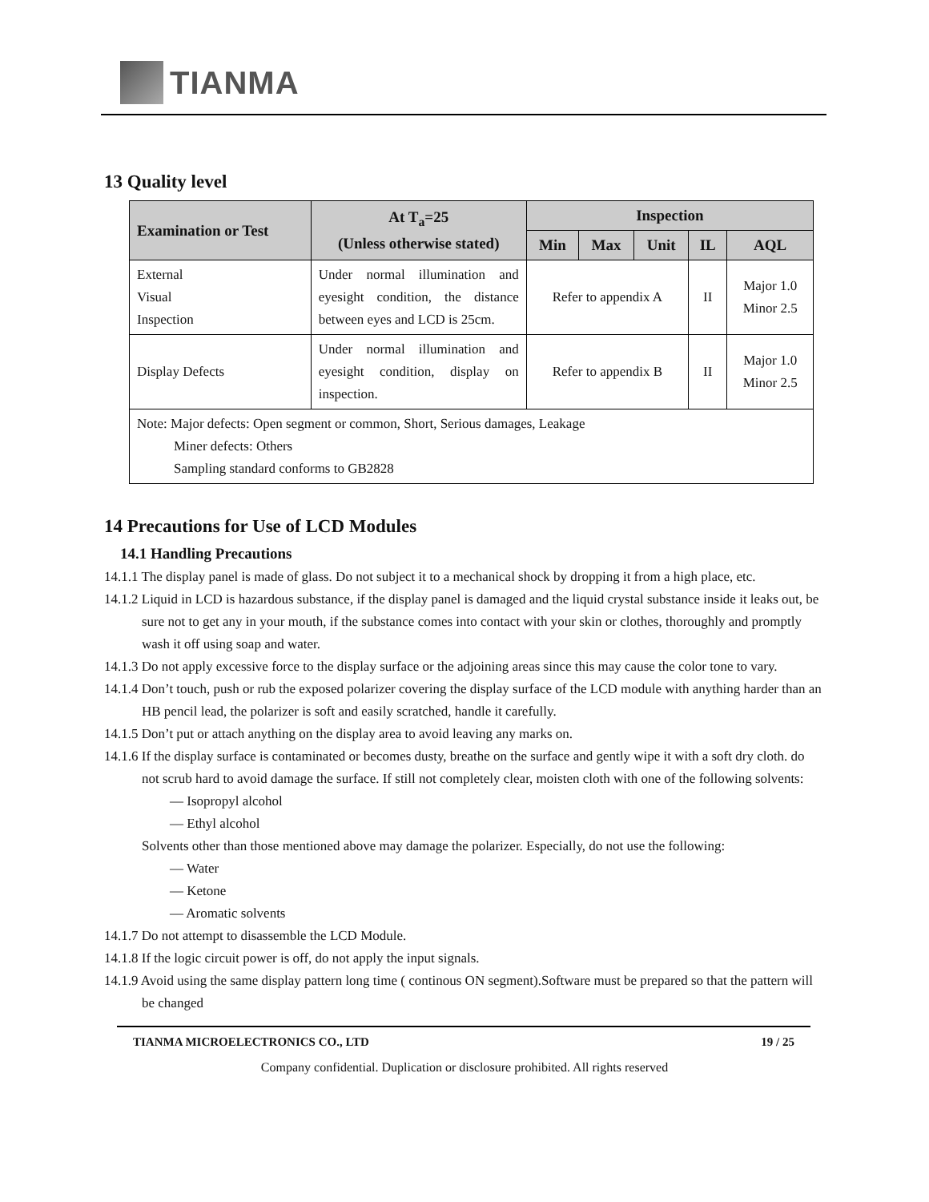TIANMA
13 Quality level
| Examination or Test | At T<sub>a</sub>=25 (Unless otherwise stated) | Inspection | | | | |
| --- | --- | --- | --- | --- | --- | --- |
| | | Min | Max | Unit | IL | AQL |
| External Visual Inspection | Under normal illumination and eyesight condition, the distance between eyes and LCD is 25cm. | Refer to appendix A | | | II | Major 1.0 Minor 2.5 |
| Display Defects | Under normal illumination and eyesight condition, display on inspection. | Refer to appendix B | | | II | Major 1.0 Minor 2.5 |
| Note: Major defects: Open segment or common, Short, Serious damages, Leakage Miner defects: Others Sampling standard conforms to GB2828 | | | | | | |
14 Precautions for Use of LCD Modules
14.1 Handling Precautions
14.1.1 The display panel is made of glass. Do not subject it to a mechanical shock by dropping it from a high place, etc.
14.1.2 Liquid in LCD is hazardous substance, if the display panel is damaged and the liquid crystal substance inside it leaks out, be sure not to get any in your mouth, if the substance comes into contact with your skin or clothes, thoroughly and promptly wash it off using soap and water.
14.1.3 Do not apply excessive force to the display surface or the adjoining areas since this may cause the color tone to vary.
14.1.4 Don’t touch, push or rub the exposed polarizer covering the display surface of the LCD module with anything harder than an HB pencil lead, the polarizer is soft and easily scratched, handle it carefully.
14.1.5 Don’t put or attach anything on the display area to avoid leaving any marks on.
14.1.6 If the display surface is contaminated or becomes dusty, breathe on the surface and gently wipe it with a soft dry cloth. do not scrub hard to avoid damage the surface. If still not completely clear, moisten cloth with one of the following solvents:
— Isopropyl alcohol
— Ethyl alcohol
Solvents other than those mentioned above may damage the polarizer. Especially, do not use the following:
— Water
— Ketone
— Aromatic solvents
14.1.7 Do not attempt to disassemble the LCD Module.
14.1.8 If the logic circuit power is off, do not apply the input signals.
14.1.9 Avoid using the same display pattern long time ( continous ON segment).Software must be prepared so that the pattern will be changed
TIANMA MICROELECTRONICS CO., LTD 19 / 25
Company confidential. Duplication or disclosure prohibited. All rights reserved